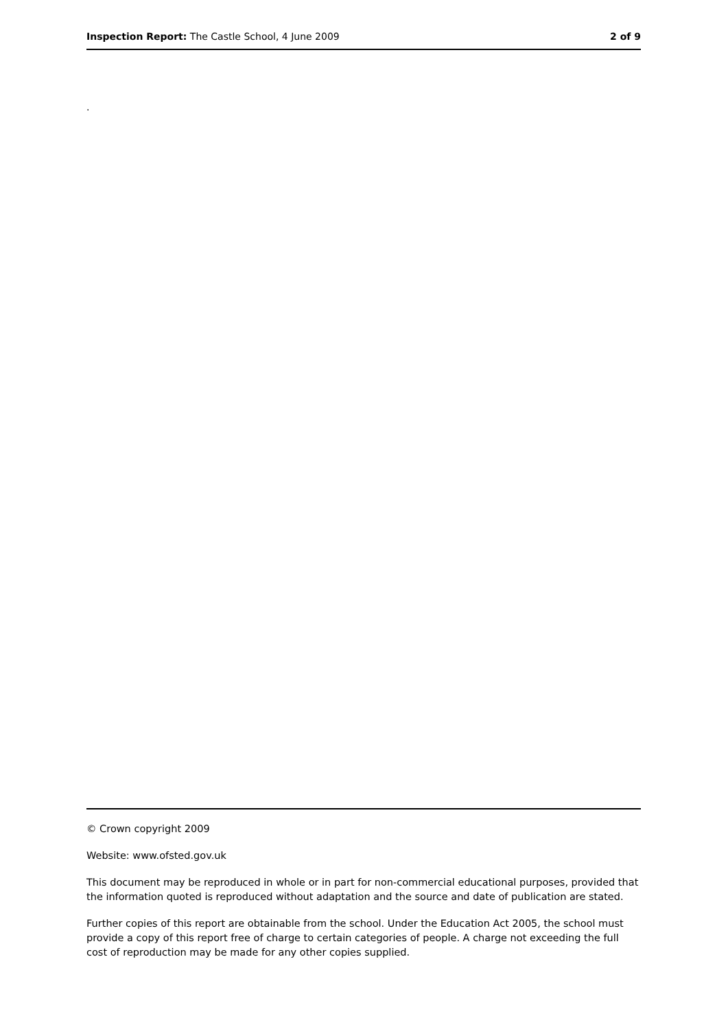Inspection Report: The Castle School, 4 June 2009 2 of 9
.
© Crown copyright 2009
Website: www.ofsted.gov.uk
This document may be reproduced in whole or in part for non-commercial educational purposes, provided that the information quoted is reproduced without adaptation and the source and date of publication are stated.
Further copies of this report are obtainable from the school. Under the Education Act 2005, the school must provide a copy of this report free of charge to certain categories of people. A charge not exceeding the full cost of reproduction may be made for any other copies supplied.